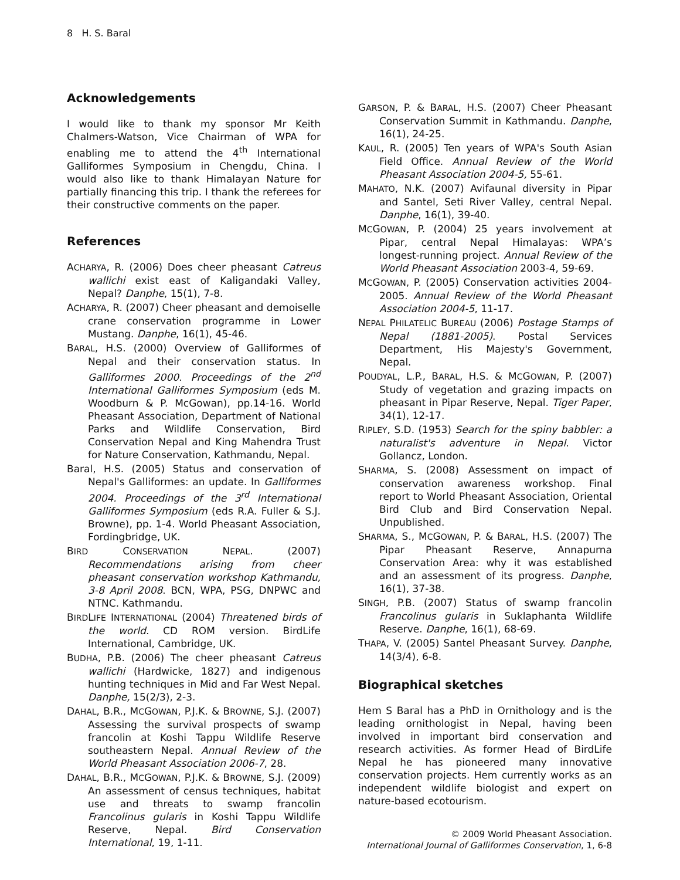8 H. S. Baral
Acknowledgements
I would like to thank my sponsor Mr Keith Chalmers-Watson, Vice Chairman of WPA for enabling me to attend the 4<sup>th</sup> International Galliformes Symposium in Chengdu, China. I would also like to thank Himalayan Nature for partially financing this trip. I thank the referees for their constructive comments on the paper.
References
ACHARYA, R. (2006) Does cheer pheasant Catreus wallichi exist east of Kaligandaki Valley, Nepal? Danphe, 15(1), 7-8.
ACHARYA, R. (2007) Cheer pheasant and demoiselle crane conservation programme in Lower Mustang. Danphe, 16(1), 45-46.
BARAL, H.S. (2000) Overview of Galliformes of Nepal and their conservation status. In Galliformes 2000. Proceedings of the 2<sup>nd</sup> International Galliformes Symposium (eds M. Woodburn & P. McGowan), pp.14-16. World Pheasant Association, Department of National Parks and Wildlife Conservation, Bird Conservation Nepal and King Mahendra Trust for Nature Conservation, Kathmandu, Nepal.
Baral, H.S. (2005) Status and conservation of Nepal's Galliformes: an update. In Galliformes 2004. Proceedings of the 3<sup>rd</sup> International Galliformes Symposium (eds R.A. Fuller & S.J. Browne), pp. 1-4. World Pheasant Association, Fordingbridge, UK.
BIRD CONSERVATION NEPAL. (2007) Recommendations arising from cheer pheasant conservation workshop Kathmandu, 3-8 April 2008. BCN, WPA, PSG, DNPWC and NTNC. Kathmandu.
BIRDLIFE INTERNATIONAL (2004) Threatened birds of the world. CD ROM version. BirdLife International, Cambridge, UK.
BUDHA, P.B. (2006) The cheer pheasant Catreus wallichi (Hardwicke, 1827) and indigenous hunting techniques in Mid and Far West Nepal. Danphe, 15(2/3), 2-3.
DAHAL, B.R., MCGOWAN, P.J.K. & BROWNE, S.J. (2007) Assessing the survival prospects of swamp francolin at Koshi Tappu Wildlife Reserve southeastern Nepal. Annual Review of the World Pheasant Association 2006-7, 28.
DAHAL, B.R., MCGOWAN, P.J.K. & BROWNE, S.J. (2009) An assessment of census techniques, habitat use and threats to swamp francolin Francolinus gularis in Koshi Tappu Wildlife Reserve, Nepal. Bird Conservation International, 19, 1-11.
GARSON, P. & BARAL, H.S. (2007) Cheer Pheasant Conservation Summit in Kathmandu. Danphe, 16(1), 24-25.
KAUL, R. (2005) Ten years of WPA's South Asian Field Office. Annual Review of the World Pheasant Association 2004-5, 55-61.
MAHATO, N.K. (2007) Avifaunal diversity in Pipar and Santel, Seti River Valley, central Nepal. Danphe, 16(1), 39-40.
MCGOWAN, P. (2004) 25 years involvement at Pipar, central Nepal Himalayas: WPA’s longest-running project. Annual Review of the World Pheasant Association 2003-4, 59-69.
MCGOWAN, P. (2005) Conservation activities 2004-2005. Annual Review of the World Pheasant Association 2004-5, 11-17.
NEPAL PHILATELIC BUREAU (2006) Postage Stamps of Nepal (1881-2005). Postal Services Department, His Majesty's Government, Nepal.
POUDYAL, L.P., BARAL, H.S. & MCGOWAN, P. (2007) Study of vegetation and grazing impacts on pheasant in Pipar Reserve, Nepal. Tiger Paper, 34(1), 12-17.
RIPLEY, S.D. (1953) Search for the spiny babbler: a naturalist's adventure in Nepal. Victor Gollancz, London.
SHARMA, S. (2008) Assessment on impact of conservation awareness workshop. Final report to World Pheasant Association, Oriental Bird Club and Bird Conservation Nepal. Unpublished.
SHARMA, S., MCGOWAN, P. & BARAL, H.S. (2007) The Pipar Pheasant Reserve, Annapurna Conservation Area: why it was established and an assessment of its progress. Danphe, 16(1), 37-38.
SINGH, P.B. (2007) Status of swamp francolin Francolinus gularis in Suklaphanta Wildlife Reserve. Danphe, 16(1), 68-69.
THAPA, V. (2005) Santel Pheasant Survey. Danphe, 14(3/4), 6-8.
Biographical sketches
Hem S Baral has a PhD in Ornithology and is the leading ornithologist in Nepal, having been involved in important bird conservation and research activities. As former Head of BirdLife Nepal he has pioneered many innovative conservation projects. Hem currently works as an independent wildlife biologist and expert on nature-based ecotourism.
© 2009 World Pheasant Association.
International Journal of Galliformes Conservation, 1, 6-8